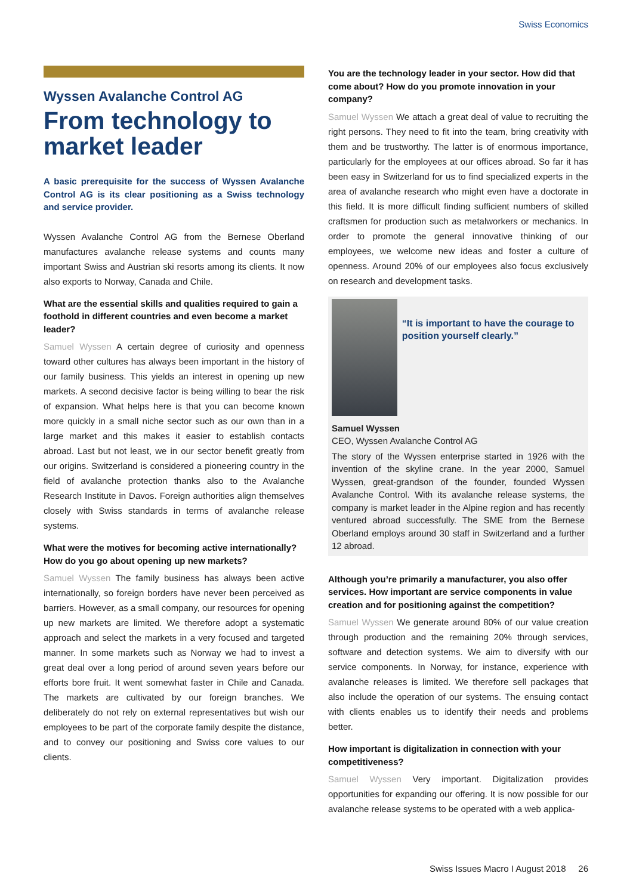Swiss Economics
Wyssen Avalanche Control AG
From technology to market leader
A basic prerequisite for the success of Wyssen Avalanche Control AG is its clear positioning as a Swiss technology and service provider.
Wyssen Avalanche Control AG from the Bernese Oberland manufactures avalanche release systems and counts many important Swiss and Austrian ski resorts among its clients. It now also exports to Norway, Canada and Chile.
What are the essential skills and qualities required to gain a foothold in different countries and even become a market leader?
Samuel Wyssen A certain degree of curiosity and openness toward other cultures has always been important in the history of our family business. This yields an interest in opening up new markets. A second decisive factor is being willing to bear the risk of expansion. What helps here is that you can become known more quickly in a small niche sector such as our own than in a large market and this makes it easier to establish contacts abroad. Last but not least, we in our sector benefit greatly from our origins. Switzerland is considered a pioneering country in the field of avalanche protection thanks also to the Avalanche Research Institute in Davos. Foreign authorities align themselves closely with Swiss standards in terms of avalanche release systems.
What were the motives for becoming active internationally? How do you go about opening up new markets?
Samuel Wyssen The family business has always been active internationally, so foreign borders have never been perceived as barriers. However, as a small company, our resources for opening up new markets are limited. We therefore adopt a systematic approach and select the markets in a very focused and targeted manner. In some markets such as Norway we had to invest a great deal over a long period of around seven years before our efforts bore fruit. It went somewhat faster in Chile and Canada. The markets are cultivated by our foreign branches. We deliberately do not rely on external representatives but wish our employees to be part of the corporate family despite the distance, and to convey our positioning and Swiss core values to our clients.
You are the technology leader in your sector. How did that come about? How do you promote innovation in your company?
Samuel Wyssen We attach a great deal of value to recruiting the right persons. They need to fit into the team, bring creativity with them and be trustworthy. The latter is of enormous importance, particularly for the employees at our offices abroad. So far it has been easy in Switzerland for us to find specialized experts in the area of avalanche research who might even have a doctorate in this field. It is more difficult finding sufficient numbers of skilled craftsmen for production such as metalworkers or mechanics. In order to promote the general innovative thinking of our employees, we welcome new ideas and foster a culture of openness. Around 20% of our employees also focus exclusively on research and development tasks.
“It is important to have the courage to position yourself clearly.”
Samuel Wyssen
CEO, Wyssen Avalanche Control AG
The story of the Wyssen enterprise started in 1926 with the invention of the skyline crane. In the year 2000, Samuel Wyssen, great-grandson of the founder, founded Wyssen Avalanche Control. With its avalanche release systems, the company is market leader in the Alpine region and has recently ventured abroad successfully. The SME from the Bernese Oberland employs around 30 staff in Switzerland and a further 12 abroad.
Although you’re primarily a manufacturer, you also offer services. How important are service components in value creation and for positioning against the competition?
Samuel Wyssen We generate around 80% of our value creation through production and the remaining 20% through services, software and detection systems. We aim to diversify with our service components. In Norway, for instance, experience with avalanche releases is limited. We therefore sell packages that also include the operation of our systems. The ensuing contact with clients enables us to identify their needs and problems better.
How important is digitalization in connection with your competitiveness?
Samuel Wyssen Very important. Digitalization provides opportunities for expanding our offering. It is now possible for our avalanche release systems to be operated with a web applica-
Swiss Issues Macro I August 2018 26